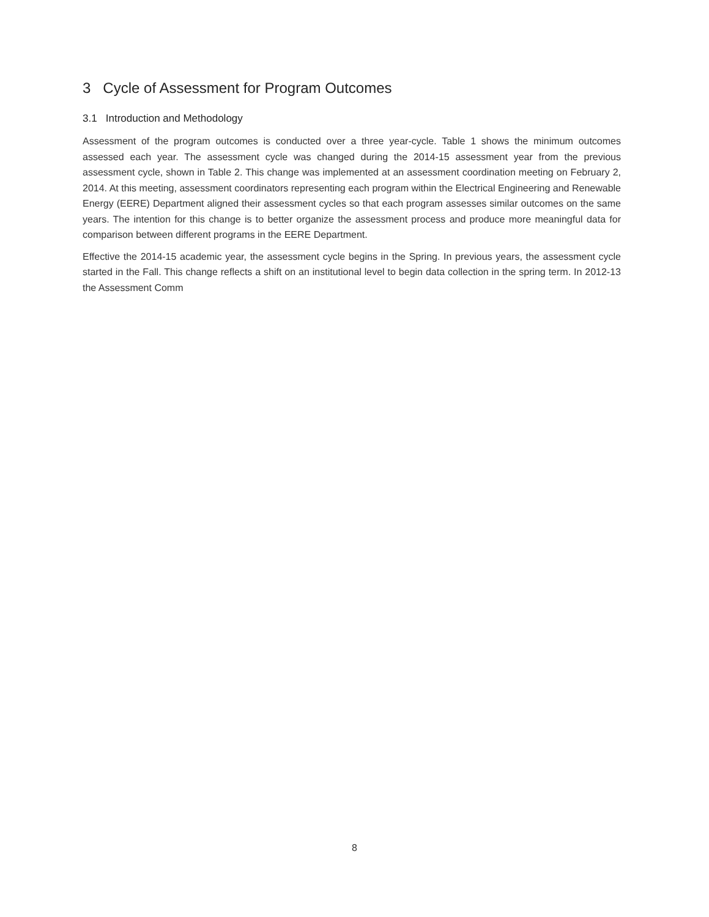3 Cycle of Assessment for Program Outcomes
3.1 Introduction and Methodology
Assessment of the program outcomes is conducted over a three year-cycle. Table 1 shows the minimum outcomes assessed each year. The assessment cycle was changed during the 2014-15 assessment year from the previous assessment cycle, shown in Table 2. This change was implemented at an assessment coordination meeting on February 2, 2014. At this meeting, assessment coordinators representing each program within the Electrical Engineering and Renewable Energy (EERE) Department aligned their assessment cycles so that each program assesses similar outcomes on the same years. The intention for this change is to better organize the assessment process and produce more meaningful data for comparison between different programs in the EERE Department.
Effective the 2014-15 academic year, the assessment cycle begins in the Spring. In previous years, the assessment cycle started in the Fall. This change reflects a shift on an institutional level to begin data collection in the spring term. In 2012-13 the Assessment Comm
8